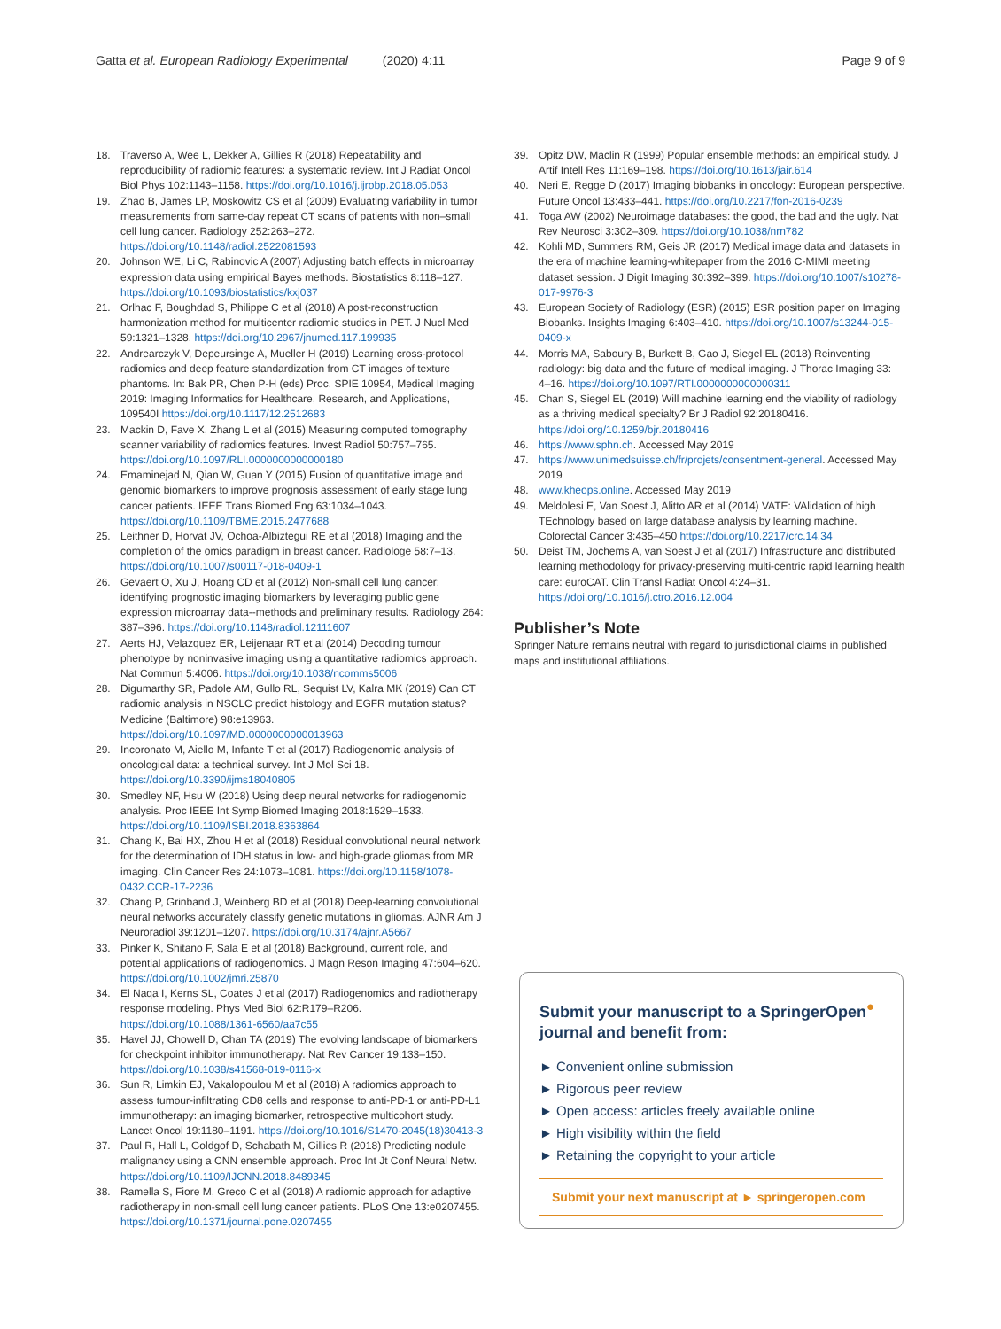Gatta et al. European Radiology Experimental (2020) 4:11 Page 9 of 9
18. Traverso A, Wee L, Dekker A, Gillies R (2018) Repeatability and reproducibility of radiomic features: a systematic review. Int J Radiat Oncol Biol Phys 102:1143–1158. https://doi.org/10.1016/j.ijrobp.2018.05.053
19. Zhao B, James LP, Moskowitz CS et al (2009) Evaluating variability in tumor measurements from same-day repeat CT scans of patients with non–small cell lung cancer. Radiology 252:263–272. https://doi.org/10.1148/radiol.2522081593
20. Johnson WE, Li C, Rabinovic A (2007) Adjusting batch effects in microarray expression data using empirical Bayes methods. Biostatistics 8:118–127. https://doi.org/10.1093/biostatistics/kxj037
21. Orlhac F, Boughdad S, Philippe C et al (2018) A post-reconstruction harmonization method for multicenter radiomic studies in PET. J Nucl Med 59:1321–1328. https://doi.org/10.2967/jnumed.117.199935
22. Andrearczyk V, Depeursinge A, Mueller H (2019) Learning cross-protocol radiomics and deep feature standardization from CT images of texture phantoms. In: Bak PR, Chen P-H (eds) Proc. SPIE 10954, Medical Imaging 2019: Imaging Informatics for Healthcare, Research, and Applications, 109540I https://doi.org/10.1117/12.2512683
23. Mackin D, Fave X, Zhang L et al (2015) Measuring computed tomography scanner variability of radiomics features. Invest Radiol 50:757–765. https://doi.org/10.1097/RLI.0000000000000180
24. Emaminejad N, Qian W, Guan Y (2015) Fusion of quantitative image and genomic biomarkers to improve prognosis assessment of early stage lung cancer patients. IEEE Trans Biomed Eng 63:1034–1043. https://doi.org/10.1109/TBME.2015.2477688
25. Leithner D, Horvat JV, Ochoa-Albiztegui RE et al (2018) Imaging and the completion of the omics paradigm in breast cancer. Radiologe 58:7–13. https://doi.org/10.1007/s00117-018-0409-1
26. Gevaert O, Xu J, Hoang CD et al (2012) Non-small cell lung cancer: identifying prognostic imaging biomarkers by leveraging public gene expression microarray data--methods and preliminary results. Radiology 264: 387–396. https://doi.org/10.1148/radiol.12111607
27. Aerts HJ, Velazquez ER, Leijenaar RT et al (2014) Decoding tumour phenotype by noninvasive imaging using a quantitative radiomics approach. Nat Commun 5:4006. https://doi.org/10.1038/ncomms5006
28. Digumarthy SR, Padole AM, Gullo RL, Sequist LV, Kalra MK (2019) Can CT radiomic analysis in NSCLC predict histology and EGFR mutation status? Medicine (Baltimore) 98:e13963. https://doi.org/10.1097/MD.0000000000013963
29. Incoronato M, Aiello M, Infante T et al (2017) Radiogenomic analysis of oncological data: a technical survey. Int J Mol Sci 18. https://doi.org/10.3390/ijms18040805
30. Smedley NF, Hsu W (2018) Using deep neural networks for radiogenomic analysis. Proc IEEE Int Symp Biomed Imaging 2018:1529–1533. https://doi.org/10.1109/ISBI.2018.8363864
31. Chang K, Bai HX, Zhou H et al (2018) Residual convolutional neural network for the determination of IDH status in low- and high-grade gliomas from MR imaging. Clin Cancer Res 24:1073–1081. https://doi.org/10.1158/1078-0432.CCR-17-2236
32. Chang P, Grinband J, Weinberg BD et al (2018) Deep-learning convolutional neural networks accurately classify genetic mutations in gliomas. AJNR Am J Neuroradiol 39:1201–1207. https://doi.org/10.3174/ajnr.A5667
33. Pinker K, Shitano F, Sala E et al (2018) Background, current role, and potential applications of radiogenomics. J Magn Reson Imaging 47:604–620. https://doi.org/10.1002/jmri.25870
34. El Naqa I, Kerns SL, Coates J et al (2017) Radiogenomics and radiotherapy response modeling. Phys Med Biol 62:R179–R206. https://doi.org/10.1088/1361-6560/aa7c55
35. Havel JJ, Chowell D, Chan TA (2019) The evolving landscape of biomarkers for checkpoint inhibitor immunotherapy. Nat Rev Cancer 19:133–150. https://doi.org/10.1038/s41568-019-0116-x
36. Sun R, Limkin EJ, Vakalopoulou M et al (2018) A radiomics approach to assess tumour-infiltrating CD8 cells and response to anti-PD-1 or anti-PD-L1 immunotherapy: an imaging biomarker, retrospective multicohort study. Lancet Oncol 19:1180–1191. https://doi.org/10.1016/S1470-2045(18)30413-3
37. Paul R, Hall L, Goldgof D, Schabath M, Gillies R (2018) Predicting nodule malignancy using a CNN ensemble approach. Proc Int Jt Conf Neural Netw. https://doi.org/10.1109/IJCNN.2018.8489345
38. Ramella S, Fiore M, Greco C et al (2018) A radiomic approach for adaptive radiotherapy in non-small cell lung cancer patients. PLoS One 13:e0207455. https://doi.org/10.1371/journal.pone.0207455
39. Opitz DW, Maclin R (1999) Popular ensemble methods: an empirical study. J Artif Intell Res 11:169–198. https://doi.org/10.1613/jair.614
40. Neri E, Regge D (2017) Imaging biobanks in oncology: European perspective. Future Oncol 13:433–441. https://doi.org/10.2217/fon-2016-0239
41. Toga AW (2002) Neuroimage databases: the good, the bad and the ugly. Nat Rev Neurosci 3:302–309. https://doi.org/10.1038/nrn782
42. Kohli MD, Summers RM, Geis JR (2017) Medical image data and datasets in the era of machine learning-whitepaper from the 2016 C-MIMI meeting dataset session. J Digit Imaging 30:392–399. https://doi.org/10.1007/s10278-017-9976-3
43. European Society of Radiology (ESR) (2015) ESR position paper on Imaging Biobanks. Insights Imaging 6:403–410. https://doi.org/10.1007/s13244-015-0409-x
44. Morris MA, Saboury B, Burkett B, Gao J, Siegel EL (2018) Reinventing radiology: big data and the future of medical imaging. J Thorac Imaging 33: 4–16. https://doi.org/10.1097/RTI.0000000000000311
45. Chan S, Siegel EL (2019) Will machine learning end the viability of radiology as a thriving medical specialty? Br J Radiol 92:20180416. https://doi.org/10.1259/bjr.20180416
46. https://www.sphn.ch. Accessed May 2019
47. https://www.unimedsuisse.ch/fr/projets/consentment-general. Accessed May 2019
48. www.kheops.online. Accessed May 2019
49. Meldolesi E, Van Soest J, Alitto AR et al (2014) VATE: VAlidation of high TEchnology based on large database analysis by learning machine. Colorectal Cancer 3:435–450 https://doi.org/10.2217/crc.14.34
50. Deist TM, Jochems A, van Soest J et al (2017) Infrastructure and distributed learning methodology for privacy-preserving multi-centric rapid learning health care: euroCAT. Clin Transl Radiat Oncol 4:24–31. https://doi.org/10.1016/j.ctro.2016.12.004
Publisher’s Note
Springer Nature remains neutral with regard to jurisdictional claims in published maps and institutional affiliations.
Submit your manuscript to a SpringerOpen<sup>●</sup> journal and benefit from:
► Convenient online submission
► Rigorous peer review
► Open access: articles freely available online
► High visibility within the field
► Retaining the copyright to your article
Submit your next manuscript at ► springeropen.com